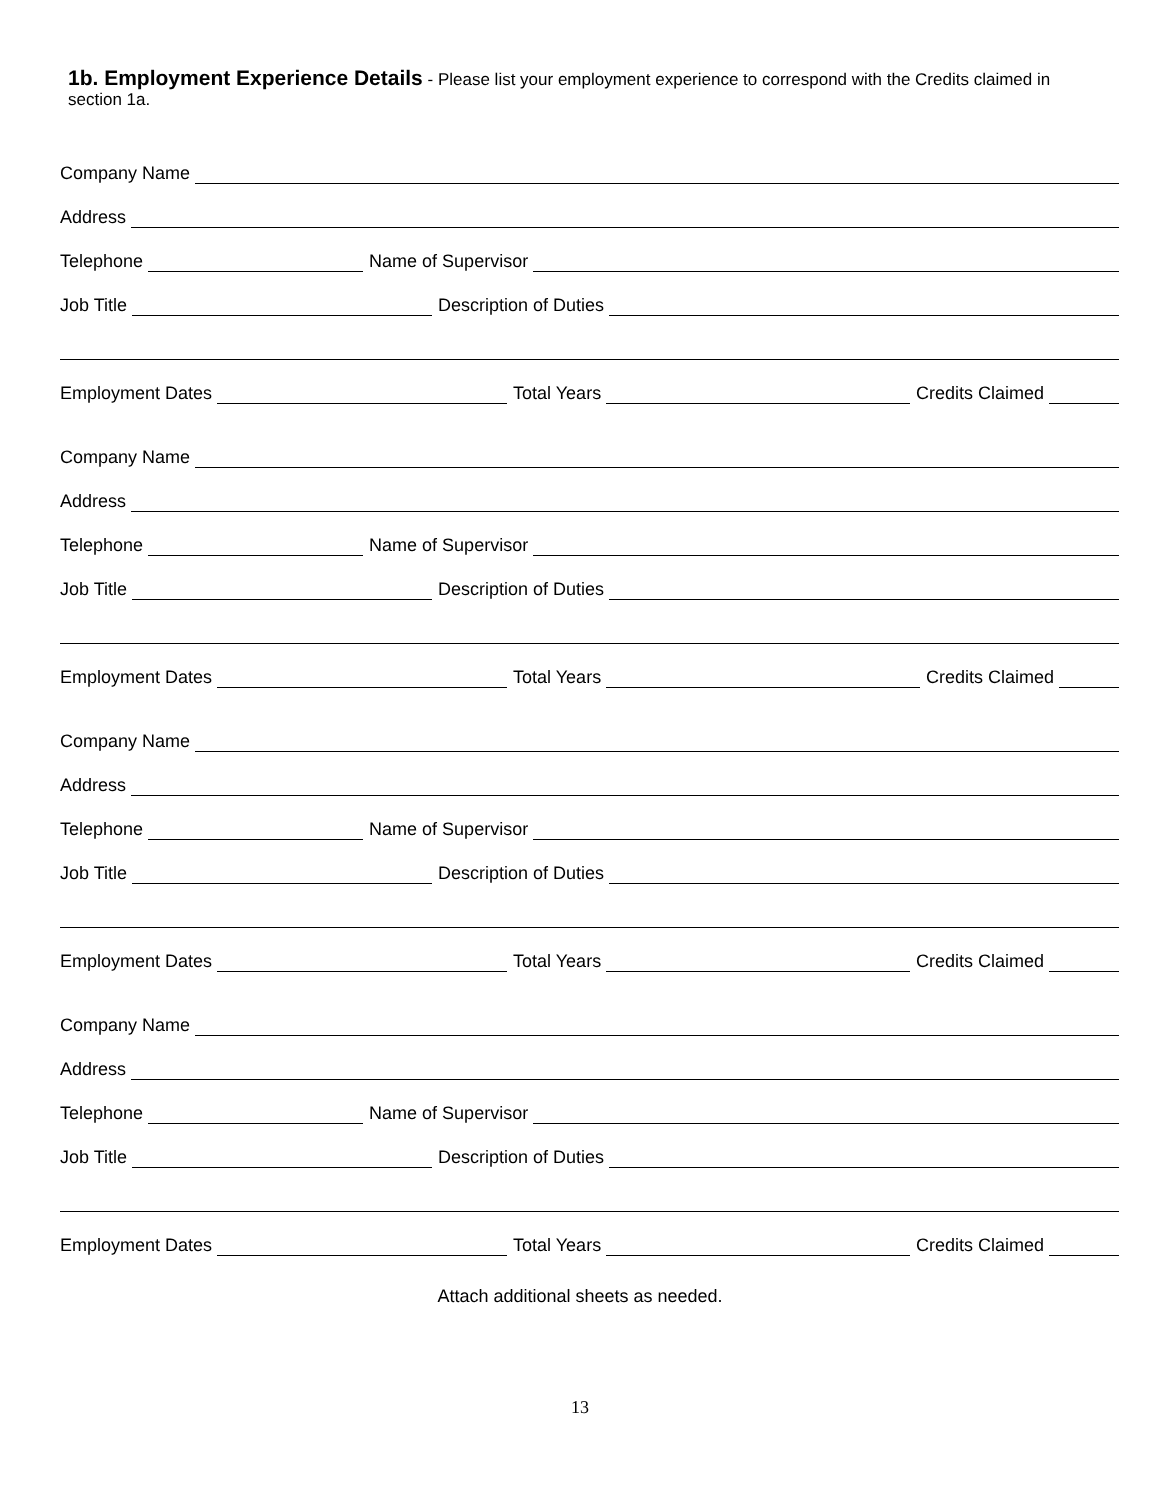1b. Employment Experience Details - Please list your employment experience to correspond with the Credits claimed in section 1a.
Company Name
Address
Telephone
Name of Supervisor
Job Title
Description of Duties
Employment Dates
Total Years
Credits Claimed
Company Name
Address
Telephone
Name of Supervisor
Job Title
Description of Duties
Employment Dates
Total Years
Credits Claimed
Company Name
Address
Telephone
Name of Supervisor
Job Title
Description of Duties
Employment Dates
Total Years
Credits Claimed
Company Name
Address
Telephone
Name of Supervisor
Job Title
Description of Duties
Employment Dates
Total Years
Credits Claimed
Attach additional sheets as needed.
13